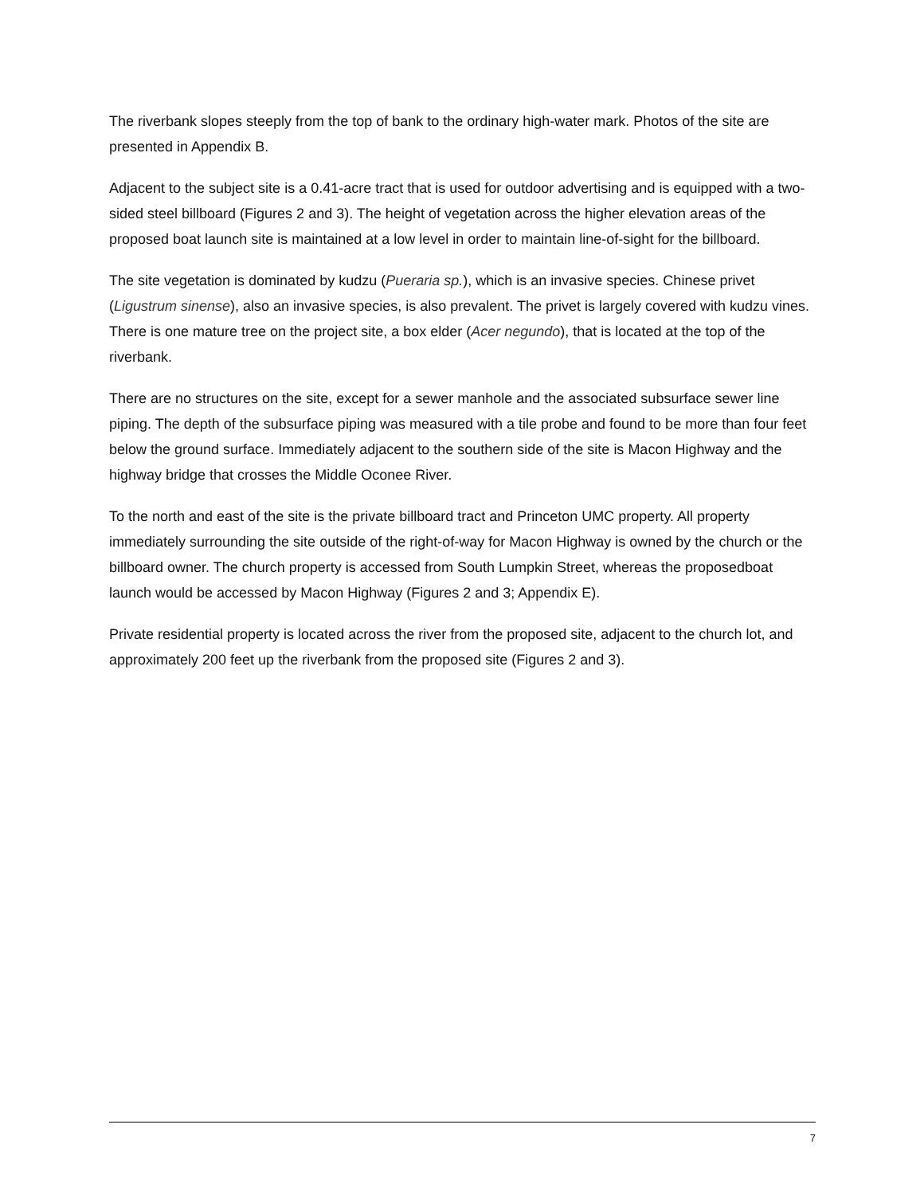The riverbank slopes steeply from the top of bank to the ordinary high-water mark. Photos of the site are presented in Appendix B.
Adjacent to the subject site is a 0.41-acre tract that is used for outdoor advertising and is equipped with a two-sided steel billboard (Figures 2 and 3). The height of vegetation across the higher elevation areas of the proposed boat launch site is maintained at a low level in order to maintain line-of-sight for the billboard.
The site vegetation is dominated by kudzu (Pueraria sp.), which is an invasive species. Chinese privet (Ligustrum sinense), also an invasive species, is also prevalent. The privet is largely covered with kudzu vines. There is one mature tree on the project site, a box elder (Acer negundo), that is located at the top of the riverbank.
There are no structures on the site, except for a sewer manhole and the associated subsurface sewer line piping. The depth of the subsurface piping was measured with a tile probe and found to be more than four feet below the ground surface. Immediately adjacent to the southern side of the site is Macon Highway and the highway bridge that crosses the Middle Oconee River.
To the north and east of the site is the private billboard tract and Princeton UMC property. All property immediately surrounding the site outside of the right-of-way for Macon Highway is owned by the church or the billboard owner. The church property is accessed from South Lumpkin Street, whereas the proposedboat launch would be accessed by Macon Highway (Figures 2 and 3; Appendix E).
Private residential property is located across the river from the proposed site, adjacent to the church lot, and approximately 200 feet up the riverbank from the proposed site (Figures 2 and 3).
7